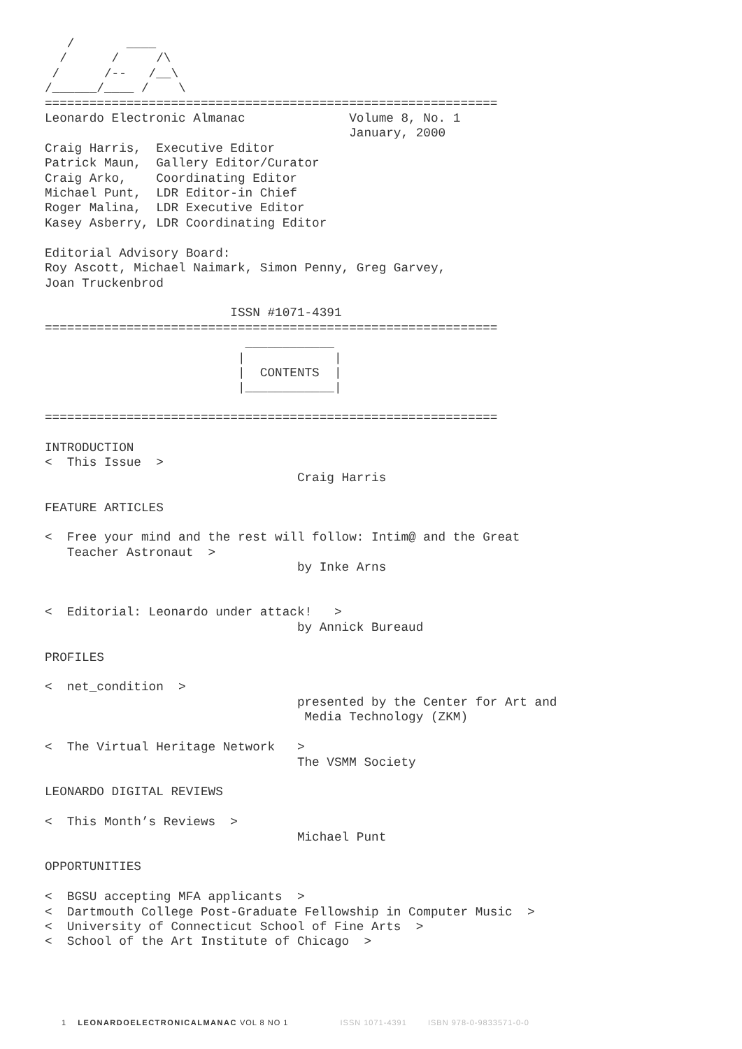/       ____
  /      /     /\
 /      /--   /__\
/______/____ /    \
=============================================================
Leonardo Electronic Almanac              Volume 8, No. 1
                                         January, 2000
Craig Harris,  Executive Editor
Patrick Maun,  Gallery Editor/Curator
Craig Arko,    Coordinating Editor
Michael Punt,  LDR Editor-in Chief
Roger Malina,  LDR Executive Editor
Kasey Asberry, LDR Coordinating Editor

Editorial Advisory Board:
Roy Ascott, Michael Naimark, Simon Penny, Greg Garvey,
Joan Truckenbrod

                         ISSN #1071-4391
=============================================================
                           ____________
                          |            |
                          |  CONTENTS  |
                          |____________|

=============================================================

INTRODUCTION
<  This Issue  >
                                  Craig Harris

FEATURE ARTICLES

<  Free your mind and the rest will follow: Intim@ and the Great
   Teacher Astronaut  >
                                  by Inke Arns


<  Editorial: Leonardo under attack!   >
                                  by Annick Bureaud

PROFILES

<  net_condition  >
                                  presented by the Center for Art and
                                   Media Technology (ZKM)

<  The Virtual Heritage Network   >
                                  The VSMM Society

LEONARDO DIGITAL REVIEWS

<  This Month’s Reviews  >
                                  Michael Punt

OPPORTUNITIES

<  BGSU accepting MFA applicants  >
<  Dartmouth College Post-Graduate Fellowship in Computer Music  >
<  University of Connecticut School of Fine Arts  >
<  School of the Art Institute of Chicago  >
1 LEONARDOELECTRONICALMANAC VOL 8 NO 1 ISSN 1071-4391 ISBN 978-0-9833571-0-0